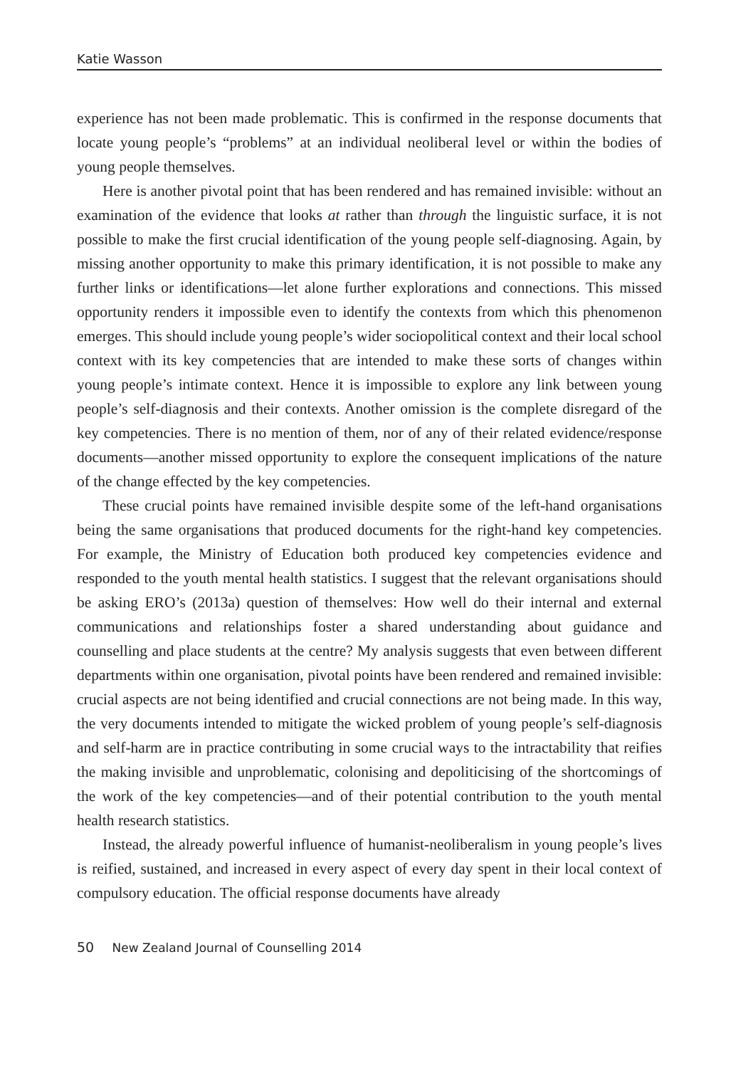Katie Wasson
experience has not been made problematic. This is confirmed in the response documents that locate young people’s “problems” at an individual neoliberal level or within the bodies of young people themselves.
Here is another pivotal point that has been rendered and has remained invisible: without an examination of the evidence that looks at rather than through the linguistic surface, it is not possible to make the first crucial identification of the young people self-diagnosing. Again, by missing another opportunity to make this primary identification, it is not possible to make any further links or identifications—let alone further explorations and connections. This missed opportunity renders it impossible even to identify the contexts from which this phenomenon emerges. This should include young people’s wider sociopolitical context and their local school context with its key competencies that are intended to make these sorts of changes within young people’s intimate context. Hence it is impossible to explore any link between young people’s self-diagnosis and their contexts. Another omission is the complete disregard of the key competencies. There is no mention of them, nor of any of their related evidence/response documents—another missed opportunity to explore the consequent implications of the nature of the change effected by the key competencies.
These crucial points have remained invisible despite some of the left-hand organisations being the same organisations that produced documents for the right-hand key competencies. For example, the Ministry of Education both produced key competencies evidence and responded to the youth mental health statistics. I suggest that the relevant organisations should be asking ERO’s (2013a) question of themselves: How well do their internal and external communications and relationships foster a shared understanding about guidance and counselling and place students at the centre? My analysis suggests that even between different departments within one organisation, pivotal points have been rendered and remained invisible: crucial aspects are not being identified and crucial connections are not being made. In this way, the very documents intended to mitigate the wicked problem of young people’s self-diagnosis and self-harm are in practice contributing in some crucial ways to the intractability that reifies the making invisible and unproblematic, colonising and depoliticising of the shortcomings of the work of the key competencies—and of their potential contribution to the youth mental health research statistics.
Instead, the already powerful influence of humanist-neoliberalism in young people’s lives is reified, sustained, and increased in every aspect of every day spent in their local context of compulsory education. The official response documents have already
50 New Zealand Journal of Counselling 2014